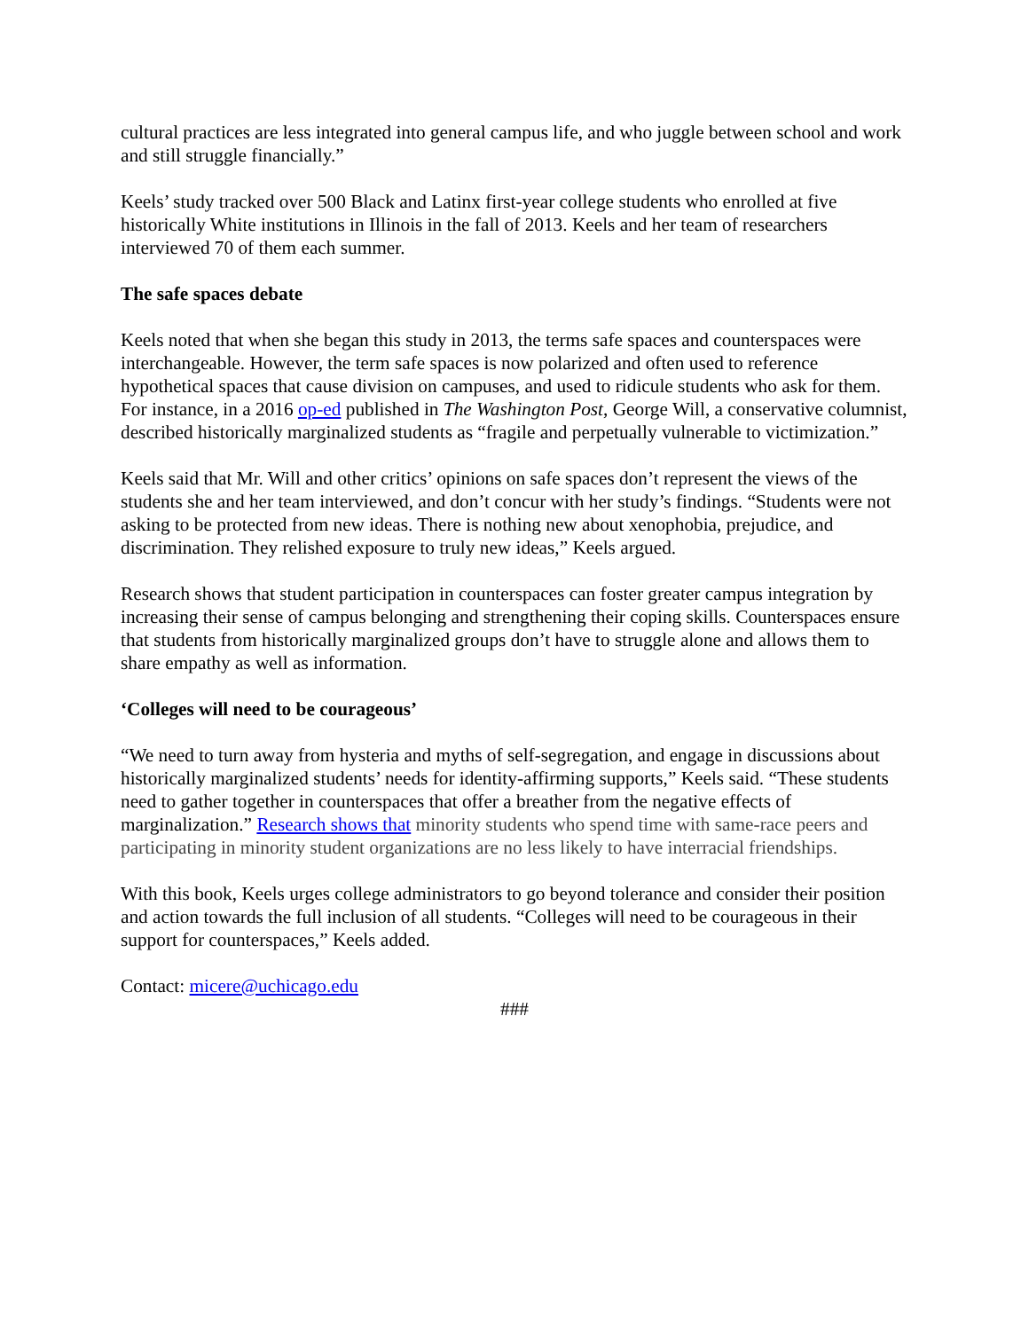cultural practices are less integrated into general campus life, and who juggle between school and work and still struggle financially.”
Keels’ study tracked over 500 Black and Latinx first-year college students who enrolled at five historically White institutions in Illinois in the fall of 2013. Keels and her team of researchers interviewed 70 of them each summer.
The safe spaces debate
Keels noted that when she began this study in 2013, the terms safe spaces and counterspaces were interchangeable. However, the term safe spaces is now polarized and often used to reference hypothetical spaces that cause division on campuses, and used to ridicule students who ask for them. For instance, in a 2016 op-ed published in The Washington Post, George Will, a conservative columnist, described historically marginalized students as “fragile and perpetually vulnerable to victimization.”
Keels said that Mr. Will and other critics’ opinions on safe spaces don’t represent the views of the students she and her team interviewed, and don’t concur with her study’s findings. “Students were not asking to be protected from new ideas. There is nothing new about xenophobia, prejudice, and discrimination. They relished exposure to truly new ideas,” Keels argued.
Research shows that student participation in counterspaces can foster greater campus integration by increasing their sense of campus belonging and strengthening their coping skills. Counterspaces ensure that students from historically marginalized groups don’t have to struggle alone and allows them to share empathy as well as information.
‘Colleges will need to be courageous’
“We need to turn away from hysteria and myths of self-segregation, and engage in discussions about historically marginalized students’ needs for identity-affirming supports,” Keels said. “These students need to gather together in counterspaces that offer a breather from the negative effects of marginalization.” Research shows that minority students who spend time with same-race peers and participating in minority student organizations are no less likely to have interracial friendships.
With this book, Keels urges college administrators to go beyond tolerance and consider their position and action towards the full inclusion of all students. “Colleges will need to be courageous in their support for counterspaces,” Keels added.
Contact: micere@uchicago.edu
###